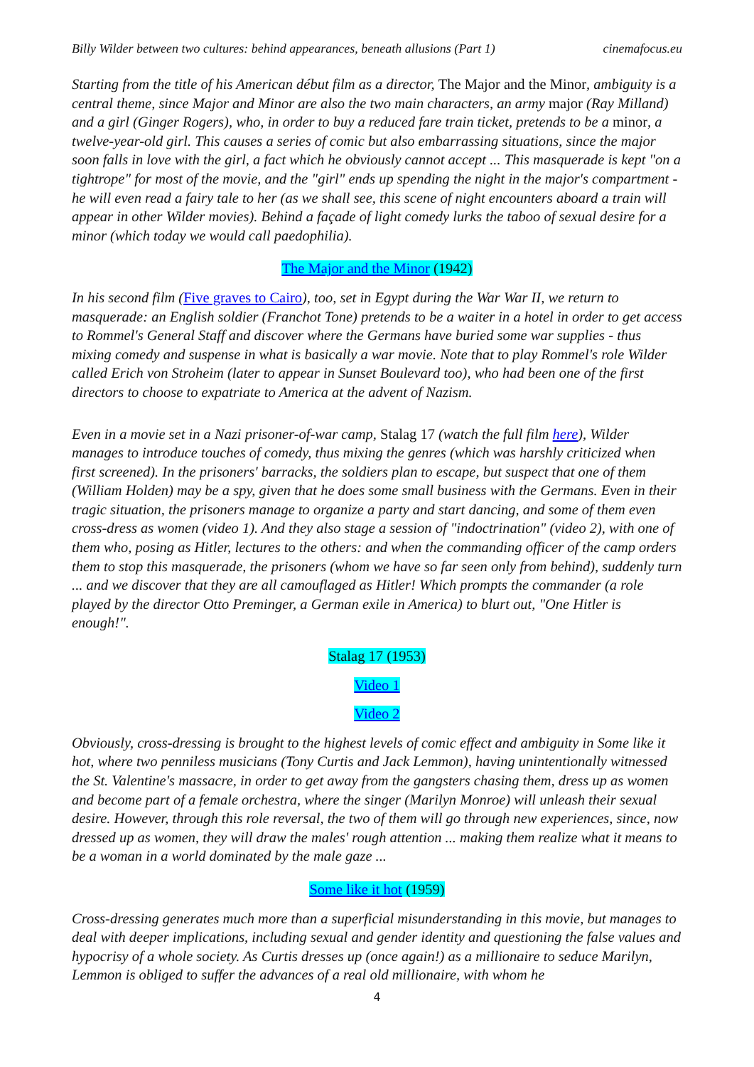Billy Wilder between two cultures: behind appearances, beneath allusions (Part 1) cinemafocus.eu
Starting from the title of his American début film as a director, The Major and the Minor, ambiguity is a central theme, since Major and Minor are also the two main characters, an army major (Ray Milland) and a girl (Ginger Rogers), who, in order to buy a reduced fare train ticket, pretends to be a minor, a twelve-year-old girl. This causes a series of comic but also embarrassing situations, since the major soon falls in love with the girl, a fact which he obviously cannot accept ... This masquerade is kept "on a tightrope" for most of the movie, and the "girl" ends up spending the night in the major's compartment - he will even read a fairy tale to her (as we shall see, this scene of night encounters aboard a train will appear in other Wilder movies). Behind a façade of light comedy lurks the taboo of sexual desire for a minor (which today we would call paedophilia).
The Major and the Minor (1942)
In his second film (Five graves to Cairo), too, set in Egypt during the War War II, we return to masquerade: an English soldier (Franchot Tone) pretends to be a waiter in a hotel in order to get access to Rommel's General Staff and discover where the Germans have buried some war supplies - thus mixing comedy and suspense in what is basically a war movie. Note that to play Rommel's role Wilder called Erich von Stroheim (later to appear in Sunset Boulevard too), who had been one of the first directors to choose to expatriate to America at the advent of Nazism.
Even in a movie set in a Nazi prisoner-of-war camp, Stalag 17 (watch the full film here), Wilder manages to introduce touches of comedy, thus mixing the genres (which was harshly criticized when first screened). In the prisoners' barracks, the soldiers plan to escape, but suspect that one of them (William Holden) may be a spy, given that he does some small business with the Germans. Even in their tragic situation, the prisoners manage to organize a party and start dancing, and some of them even cross-dress as women (video 1). And they also stage a session of "indoctrination" (video 2), with one of them who, posing as Hitler, lectures to the others: and when the commanding officer of the camp orders them to stop this masquerade, the prisoners (whom we have so far seen only from behind), suddenly turn ... and we discover that they are all camouflaged as Hitler! Which prompts the commander (a role played by the director Otto Preminger, a German exile in America) to blurt out, "One Hitler is enough!".
Stalag 17 (1953)
Video 1
Video 2
Obviously, cross-dressing is brought to the highest levels of comic effect and ambiguity in Some like it hot, where two penniless musicians (Tony Curtis and Jack Lemmon), having unintentionally witnessed the St. Valentine's massacre, in order to get away from the gangsters chasing them, dress up as women and become part of a female orchestra, where the singer (Marilyn Monroe) will unleash their sexual desire. However, through this role reversal, the two of them will go through new experiences, since, now dressed up as women, they will draw the males' rough attention ... making them realize what it means to be a woman in a world dominated by the male gaze ...
Some like it hot (1959)
Cross-dressing generates much more than a superficial misunderstanding in this movie, but manages to deal with deeper implications, including sexual and gender identity and questioning the false values and hypocrisy of a whole society. As Curtis dresses up (once again!) as a millionaire to seduce Marilyn, Lemmon is obliged to suffer the advances of a real old millionaire, with whom he
4